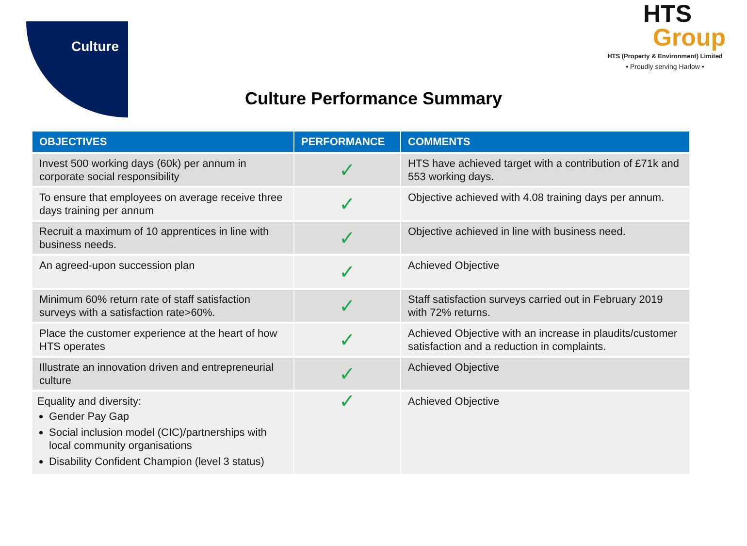Culture
HTS
Group
HTS (Property & Environment) Limited
• Proudly serving Harlow •
Culture Performance Summary
| OBJECTIVES | PERFORMANCE | COMMENTS |
| --- | --- | --- |
| Invest 500 working days (60k) per annum in corporate social responsibility | ✓ | HTS have achieved target with a contribution of £71k and 553 working days. |
| To ensure that employees on average receive three days training per annum | ✓ | Objective achieved with 4.08 training days per annum. |
| Recruit a maximum of 10 apprentices in line with business needs. | ✓ | Objective achieved in line with business need. |
| An agreed-upon succession plan | ✓ | Achieved Objective |
| Minimum 60% return rate of staff satisfaction surveys with a satisfaction rate>60%. | ✓ | Staff satisfaction surveys carried out in February 2019 with 72% returns. |
| Place the customer experience at the heart of how HTS operates | ✓ | Achieved Objective with an increase in plaudits/customer satisfaction and a reduction in complaints. |
| Illustrate an innovation driven and entrepreneurial culture | ✓ | Achieved Objective |
| Equality and diversity: Gender Pay Gap Social inclusion model (CIC)/partnerships with local community organisations Disability Confident Champion (level 3 status) | ✓ | Achieved Objective |